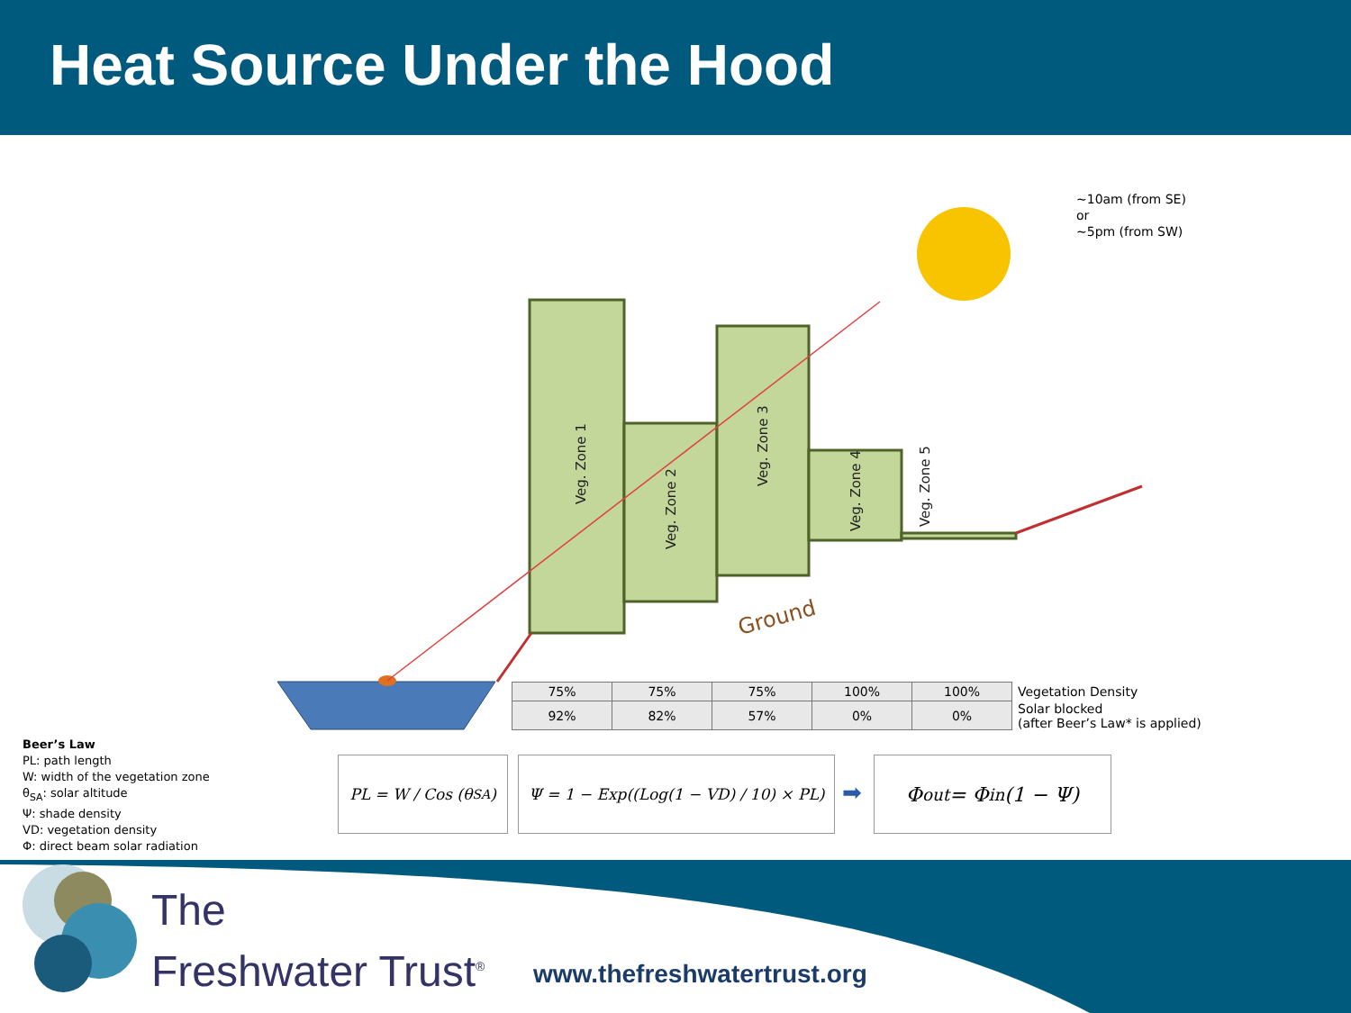Heat Source Under the Hood
Veg. Zone 1
Veg. Zone 2
Veg. Zone 3
Veg. Zone 4
Veg. Zone 5
Ground
~10am (from SE)
or
~5pm (from SW)
| 75% | 75% | 75% | 100% | 100% | Vegetation Density |
| 92% | 82% | 57% | 0% | 0% | Solar blocked (after Beer’s Law* is applied) |
Beer’s Law
PL: path length
W: width of the vegetation zone
θ<sub>SA</sub>: solar altitude
Ψ: shade density
VD: vegetation density
Φ: direct beam solar radiation
PL = W / Cos (θ<sub>SA</sub>)
Ψ = 1 − Exp((Log(1 − VD) / 10) × PL)
➡
Φ<sub>out</sub> = Φ<sub>in</sub>(1 − Ψ)
The
Freshwater Trust<sup>®</sup>
www.thefreshwatertrust.org